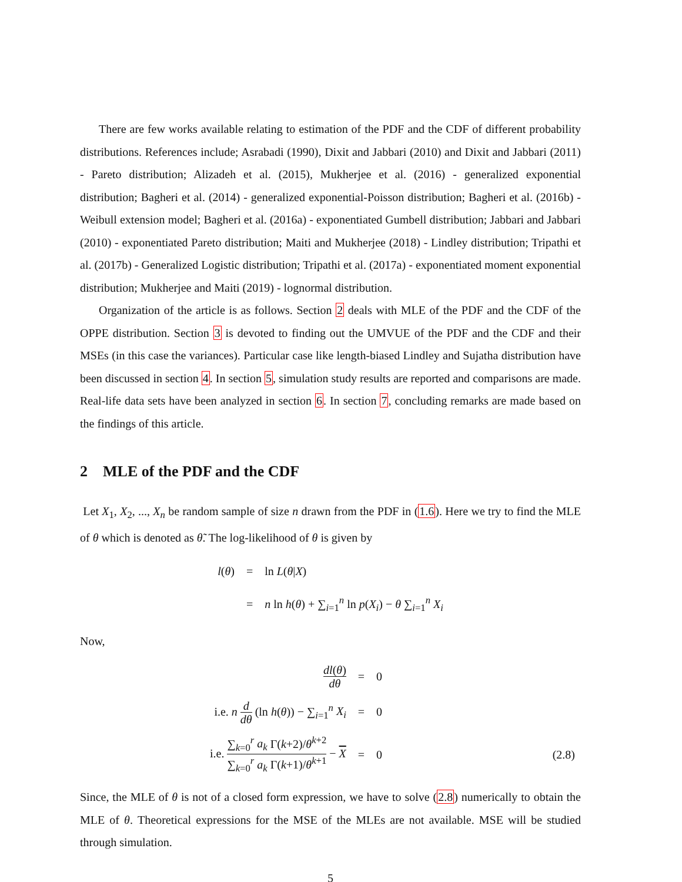There are few works available relating to estimation of the PDF and the CDF of different probability distributions. References include; Asrabadi (1990), Dixit and Jabbari (2010) and Dixit and Jabbari (2011) - Pareto distribution; Alizadeh et al. (2015), Mukherjee et al. (2016) - generalized exponential distribution; Bagheri et al. (2014) - generalized exponential-Poisson distribution; Bagheri et al. (2016b) - Weibull extension model; Bagheri et al. (2016a) - exponentiated Gumbell distribution; Jabbari and Jabbari (2010) - exponentiated Pareto distribution; Maiti and Mukherjee (2018) - Lindley distribution; Tripathi et al. (2017b) - Generalized Logistic distribution; Tripathi et al. (2017a) - exponentiated moment exponential distribution; Mukherjee and Maiti (2019) - lognormal distribution.
Organization of the article is as follows. Section 2 deals with MLE of the PDF and the CDF of the OPPE distribution. Section 3 is devoted to finding out the UMVUE of the PDF and the CDF and their MSEs (in this case the variances). Particular case like length-biased Lindley and Sujatha distribution have been discussed in section 4. In section 5, simulation study results are reported and comparisons are made. Real-life data sets have been analyzed in section 6. In section 7, concluding remarks are made based on the findings of this article.
2 MLE of the PDF and the CDF
Let X<sub>1</sub>, X<sub>2</sub>, ..., X<sub>n</sub> be random sample of size n drawn from the PDF in (1.6). Here we try to find the MLE of θ which is denoted as θ̃. The log-likelihood of θ is given by
| l ( θ ) | = | ln L ( θ / X ) |
| | = | n ln h ( θ ) + ∑<sub>i=1</sub><sup>n</sup> ln p ( X<sub>i</sub> ) − θ ∑<sub>i=1</sub><sup>n</sup> X<sub>i</sub> |
Now,
| | dl ( θ ) dθ | = | 0 | |
| | i.e. n d dθ (ln h ( θ )) − ∑<sub>i=1</sub><sup>n</sup> X<sub>i</sub> | = | 0 | |
| | i.e. ∑<sub>k=0</sub><sup>r</sup> a<sub>k</sub> Γ( k +2)/ θ<sup>k+2</sup> ∑<sub>k=0</sub><sup>r</sup> a<sub>k</sub> Γ( k +1)/ θ<sup>k+1</sup> − X | = | 0 | (2.8) |
Since, the MLE of θ is not of a closed form expression, we have to solve (2.8) numerically to obtain the MLE of θ. Theoretical expressions for the MSE of the MLEs are not available. MSE will be studied through simulation.
5